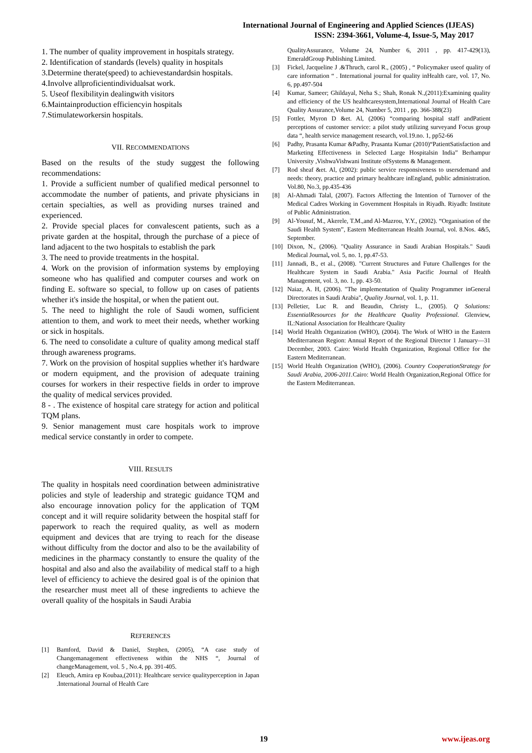International Journal of Engineering and Applied Sciences (IJEAS)
ISSN: 2394-3661, Volume-4, Issue-5, May 2017
1. The number of quality improvement in hospitals strategy.
2. Identification of standards (levels) quality in hospitals
3.Determine therate(speed) to achievestandardsin hospitals.
4.Involve allproficientindividualsat work.
5. Useof flexibilityin dealingwith visitors
6.Maintainproduction efficiencyin hospitals
7.Stimulateworkersin hospitals.
VII. RECOMMENDATIONS
Based on the results of the study suggest the following recommendations:
1. Provide a sufficient number of qualified medical personnel to accommodate the number of patients, and private physicians in certain specialties, as well as providing nurses trained and experienced.
2. Provide special places for convalescent patients, such as a private garden at the hospital, through the purchase of a piece of land adjacent to the two hospitals to establish the park
3. The need to provide treatments in the hospital.
4. Work on the provision of information systems by employing someone who has qualified and computer courses and work on finding E. software so special, to follow up on cases of patients whether it's inside the hospital, or when the patient out.
5. The need to highlight the role of Saudi women, sufficient attention to them, and work to meet their needs, whether working or sick in hospitals.
6. The need to consolidate a culture of quality among medical staff through awareness programs.
7. Work on the provision of hospital supplies whether it's hardware or modern equipment, and the provision of adequate training courses for workers in their respective fields in order to improve the quality of medical services provided.
8 - . The existence of hospital care strategy for action and political TQM plans.
9. Senior management must care hospitals work to improve medical service constantly in order to compete.
VIII. RESULTS
The quality in hospitals need coordination between administrative policies and style of leadership and strategic guidance TQM and also encourage innovation policy for the application of TQM concept and it will require solidarity between the hospital staff for paperwork to reach the required quality, as well as modern equipment and devices that are trying to reach for the disease without difficulty from the doctor and also to be the availability of medicines in the pharmacy constantly to ensure the quality of the hospital and also and also the availability of medical staff to a high level of efficiency to achieve the desired goal is of the opinion that the researcher must meet all of these ingredients to achieve the overall quality of the hospitals in Saudi Arabia
REFERENCES
[1] Bamford, David & Daniel, Stephen, (2005), “A case study of Changemanagement effectiveness within the NHS “, Journal of changeManagement, vol. 5 , No.4, pp. 391-405.
[2] Eleuch, Amira ep Koubaa,(2011): Healthcare service qualityperception in Japan .International Journal of Health Care
QualityAssurance, Volume 24, Number 6, 2011 , pp. 417-429(13), EmeraldGroup Publishing Limited.
[3] Fickel, Jacqueline J .&Thruch, carol R., (2005) , “ Policymaker useof quality of care information “ . International journal for quality inHealth care, vol. 17, No. 6, pp.497-504
[4] Kumar, Sameer; Ghildayal, Neha S.; Shah, Ronak N.,(2011):Examining quality and efficiency of the US healthcaresystem,International Journal of Health Care Quality Assurance,Volume 24, Number 5, 2011 , pp. 366-388(23)
[5] Fottler, Myron D &et. Al, (2006) “comparing hospital staff andPatient perceptions of customer service: a pilot study utilizing surveyand Focus group data “, health service management research, vol.19.no. 1, pp52-66
[6] Padhy, Prasanta Kumar &Padhy, Prasanta Kumar (2010)“PatientSatisfaction and Marketing Effectiveness in Selected Large Hospitalsin India” Berhampur University ,VishwaVishwani Institute ofSystems & Management.
[7] Rod sheaf &et. Al, (2002): public service responsiveness to usersdemand and needs: theory, practice and primary healthcare inEngland, public administration. Vol.80, No.3, pp.435-436
[8] Al-Ahmadi Talal, (2007). Factors Affecting the Intention of Turnover of the Medical Cadres Working in Government Hospitals in Riyadh. Riyadh: Institute of Public Administration.
[9] Al-Yousuf, M., Akerele, T.M.,and Al-Mazrou, Y.Y., (2002). “Organisation of the Saudi Health System”, Eastern Mediterranean Health Journal, vol. 8.Nos. 4&5, September.
[10] Dixon, N., (2006). "Quality Assurance in Saudi Arabian Hospitals." Saudi Medical Journal, vol. 5, no. 1, pp.47-53.
[11] Jannadi, B., et al., (2008). "Current Structures and Future Challenges for the Healthcare System in Saudi Arabia." Asia Pacific Journal of Health Management, vol. 3, no. 1, pp. 43-50.
[12] Naiaz, A. H, (2006). "The implementation of Quality Programmer inGeneral Directorates in Saudi Arabia", Quality Journal, vol. 1, p. 11.
[13] Pelletier, Luc R. and Beaudin, Christy L., (2005). Q Solutions: EssentialResources for the Healthcare Quality Professional. Glenview, IL:National Association for Healthcare Quality
[14] World Health Organization (WHO), (2004). The Work of WHO in the Eastern Mediterranean Region: Annual Report of the Regional Director 1 January—31 December, 2003. Cairo: World Health Organization, Regional Office for the Eastern Mediterranean.
[15] World Health Organization (WHO), (2006). Country CooperationStrategy for Saudi Arabia, 2006-2011. Cairo: World Health Organization,Regional Office for the Eastern Mediterranean.
19 www.ijeas.org